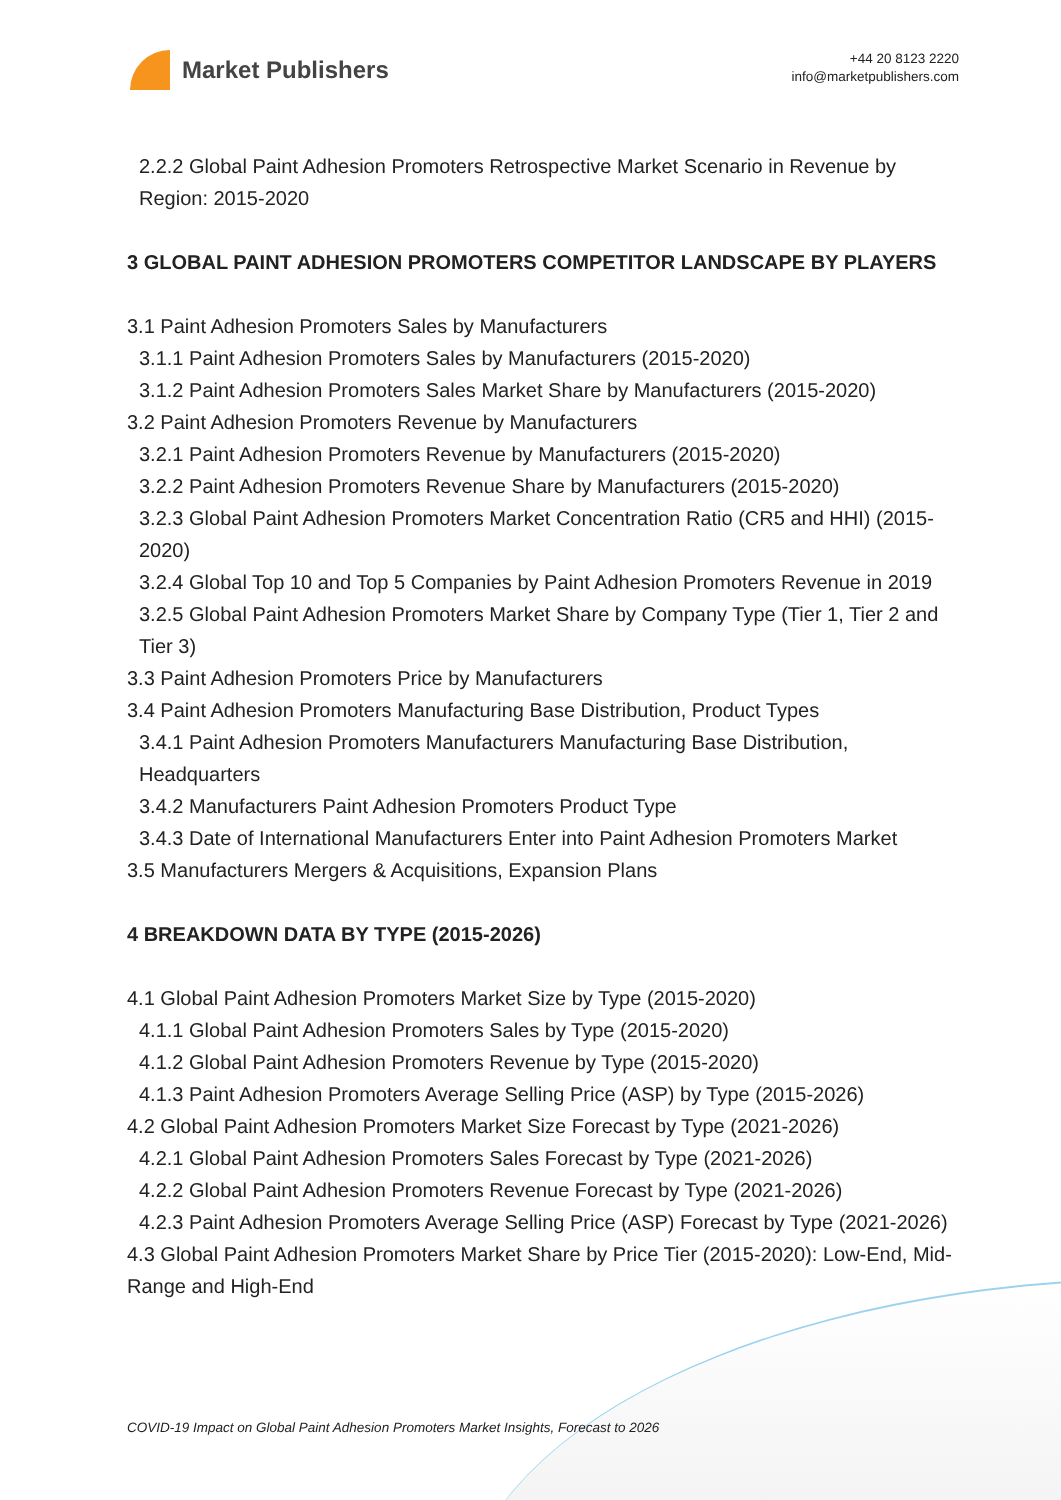Market Publishers
+44 20 8123 2220
info@marketpublishers.com
2.2.2 Global Paint Adhesion Promoters Retrospective Market Scenario in Revenue by Region: 2015-2020
3 GLOBAL PAINT ADHESION PROMOTERS COMPETITOR LANDSCAPE BY PLAYERS
3.1 Paint Adhesion Promoters Sales by Manufacturers
3.1.1 Paint Adhesion Promoters Sales by Manufacturers (2015-2020)
3.1.2 Paint Adhesion Promoters Sales Market Share by Manufacturers (2015-2020)
3.2 Paint Adhesion Promoters Revenue by Manufacturers
3.2.1 Paint Adhesion Promoters Revenue by Manufacturers (2015-2020)
3.2.2 Paint Adhesion Promoters Revenue Share by Manufacturers (2015-2020)
3.2.3 Global Paint Adhesion Promoters Market Concentration Ratio (CR5 and HHI) (2015-2020)
3.2.4 Global Top 10 and Top 5 Companies by Paint Adhesion Promoters Revenue in 2019
3.2.5 Global Paint Adhesion Promoters Market Share by Company Type (Tier 1, Tier 2 and Tier 3)
3.3 Paint Adhesion Promoters Price by Manufacturers
3.4 Paint Adhesion Promoters Manufacturing Base Distribution, Product Types
3.4.1 Paint Adhesion Promoters Manufacturers Manufacturing Base Distribution, Headquarters
3.4.2 Manufacturers Paint Adhesion Promoters Product Type
3.4.3 Date of International Manufacturers Enter into Paint Adhesion Promoters Market
3.5 Manufacturers Mergers & Acquisitions, Expansion Plans
4 BREAKDOWN DATA BY TYPE (2015-2026)
4.1 Global Paint Adhesion Promoters Market Size by Type (2015-2020)
4.1.1 Global Paint Adhesion Promoters Sales by Type (2015-2020)
4.1.2 Global Paint Adhesion Promoters Revenue by Type (2015-2020)
4.1.3 Paint Adhesion Promoters Average Selling Price (ASP) by Type (2015-2026)
4.2 Global Paint Adhesion Promoters Market Size Forecast by Type (2021-2026)
4.2.1 Global Paint Adhesion Promoters Sales Forecast by Type (2021-2026)
4.2.2 Global Paint Adhesion Promoters Revenue Forecast by Type (2021-2026)
4.2.3 Paint Adhesion Promoters Average Selling Price (ASP) Forecast by Type (2021-2026)
4.3 Global Paint Adhesion Promoters Market Share by Price Tier (2015-2020): Low-End, Mid-Range and High-End
COVID-19 Impact on Global Paint Adhesion Promoters Market Insights, Forecast to 2026